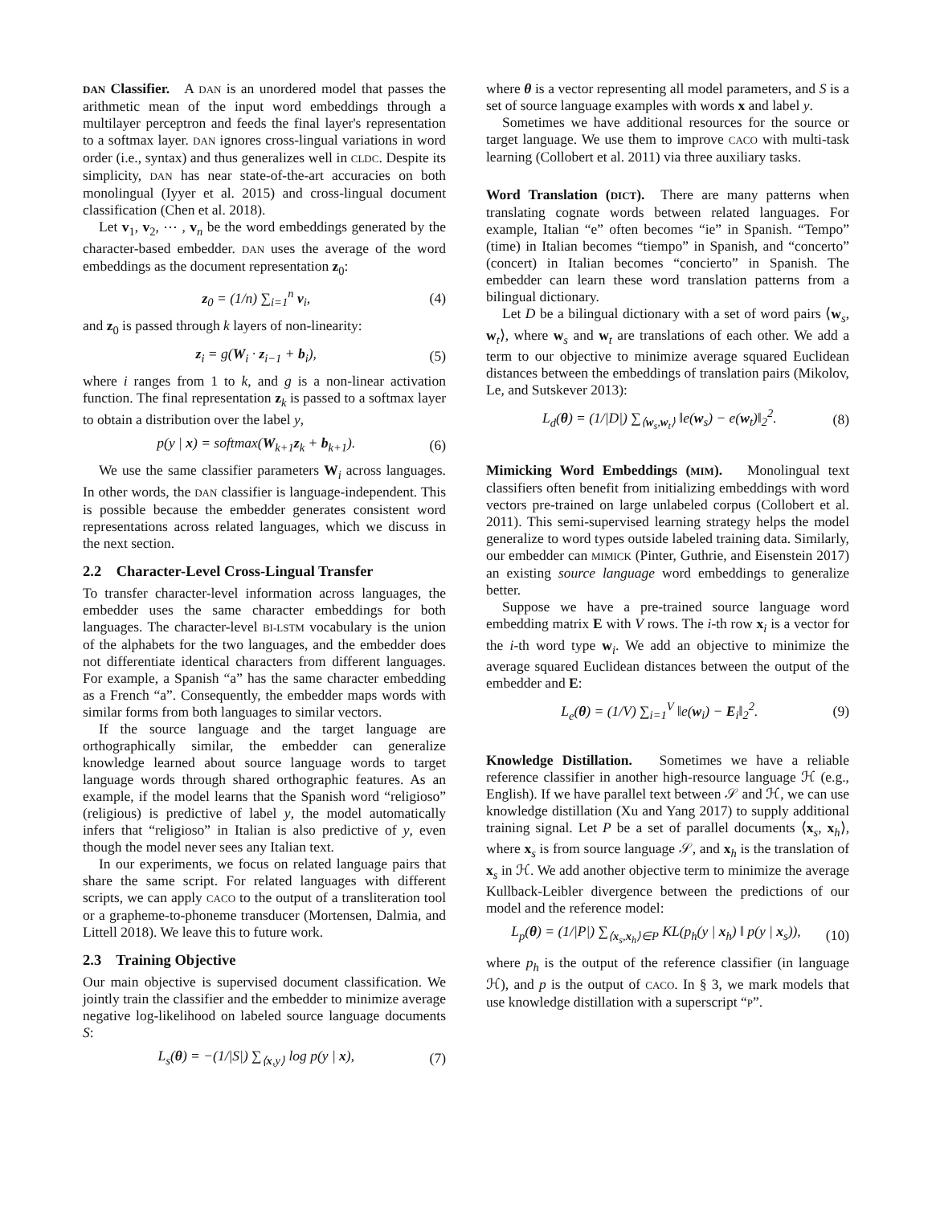DAN Classifier. A DAN is an unordered model that passes the arithmetic mean of the input word embeddings through a multilayer perceptron and feeds the final layer's representation to a softmax layer. DAN ignores cross-lingual variations in word order (i.e., syntax) and thus generalizes well in CLDC. Despite its simplicity, DAN has near state-of-the-art accuracies on both monolingual (Iyyer et al. 2015) and cross-lingual document classification (Chen et al. 2018).
Let v<sub>1</sub>, v<sub>2</sub>, ⋯ , v<sub>n</sub> be the word embeddings generated by the character-based embedder. DAN uses the average of the word embeddings as the document representation z<sub>0</sub>:
z<sub>0</sub> = (1/n) ∑<sub>i=1</sub><sup>n</sup> v<sub>i</sub>, (4)
and z<sub>0</sub> is passed through k layers of non-linearity:
z<sub>i</sub> = g(W<sub>i</sub> · z<sub>i−1</sub> + b<sub>i</sub>), (5)
where i ranges from 1 to k, and g is a non-linear activation function. The final representation z<sub>k</sub> is passed to a softmax layer to obtain a distribution over the label y,
p(y | x) = softmax(W<sub>k+1</sub>z<sub>k</sub> + b<sub>k+1</sub>). (6)
We use the same classifier parameters W<sub>i</sub> across languages. In other words, the DAN classifier is language-independent. This is possible because the embedder generates consistent word representations across related languages, which we discuss in the next section.
2.2 Character-Level Cross-Lingual Transfer
To transfer character-level information across languages, the embedder uses the same character embeddings for both languages. The character-level BI-LSTM vocabulary is the union of the alphabets for the two languages, and the embedder does not differentiate identical characters from different languages. For example, a Spanish “a” has the same character embedding as a French “a”. Consequently, the embedder maps words with similar forms from both languages to similar vectors.
If the source language and the target language are orthographically similar, the embedder can generalize knowledge learned about source language words to target language words through shared orthographic features. As an example, if the model learns that the Spanish word “religioso” (religious) is predictive of label y, the model automatically infers that “religioso” in Italian is also predictive of y, even though the model never sees any Italian text.
In our experiments, we focus on related language pairs that share the same script. For related languages with different scripts, we can apply CACO to the output of a transliteration tool or a grapheme-to-phoneme transducer (Mortensen, Dalmia, and Littell 2018). We leave this to future work.
2.3 Training Objective
Our main objective is supervised document classification. We jointly train the classifier and the embedder to minimize average negative log-likelihood on labeled source language documents S:
L<sub>s</sub>(θ) = −(1/|S|) ∑<sub>⟨x,y⟩</sub> log p(y | x), (7)
where θ is a vector representing all model parameters, and S is a set of source language examples with words x and label y.
Sometimes we have additional resources for the source or target language. We use them to improve CACO with multi-task learning (Collobert et al. 2011) via three auxiliary tasks.
Word Translation (DICT). There are many patterns when translating cognate words between related languages. For example, Italian “e” often becomes “ie” in Spanish. “Tempo” (time) in Italian becomes “tiempo” in Spanish, and “concerto” (concert) in Italian becomes “concierto” in Spanish. The embedder can learn these word translation patterns from a bilingual dictionary.
Let D be a bilingual dictionary with a set of word pairs ⟨w<sub>s</sub>, w<sub>t</sub>⟩, where w<sub>s</sub> and w<sub>t</sub> are translations of each other. We add a term to our objective to minimize average squared Euclidean distances between the embeddings of translation pairs (Mikolov, Le, and Sutskever 2013):
L<sub>d</sub>(θ) = (1/|D|) ∑<sub>⟨w<sub>s</sub>,w<sub>t</sub>⟩</sub> ‖e(w<sub>s</sub>) − e(w<sub>t</sub>)‖<sub>2</sub><sup>2</sup>. (8)
Mimicking Word Embeddings (MIM). Monolingual text classifiers often benefit from initializing embeddings with word vectors pre-trained on large unlabeled corpus (Collobert et al. 2011). This semi-supervised learning strategy helps the model generalize to word types outside labeled training data. Similarly, our embedder can MIMICK (Pinter, Guthrie, and Eisenstein 2017) an existing source language word embeddings to generalize better.
Suppose we have a pre-trained source language word embedding matrix E with V rows. The i-th row x<sub>i</sub> is a vector for the i-th word type w<sub>i</sub>. We add an objective to minimize the average squared Euclidean distances between the output of the embedder and E:
L<sub>e</sub>(θ) = (1/V) ∑<sub>i=1</sub><sup>V</sup> ‖e(w<sub>i</sub>) − E<sub>i</sub>‖<sub>2</sub><sup>2</sup>. (9)
Knowledge Distillation. Sometimes we have a reliable reference classifier in another high-resource language ℋ (e.g., English). If we have parallel text between 𝒮 and ℋ, we can use knowledge distillation (Xu and Yang 2017) to supply additional training signal. Let P be a set of parallel documents ⟨x<sub>s</sub>, x<sub>h</sub>⟩, where x<sub>s</sub> is from source language 𝒮, and x<sub>h</sub> is the translation of x<sub>s</sub> in ℋ. We add another objective term to minimize the average Kullback-Leibler divergence between the predictions of our model and the reference model:
L<sub>p</sub>(θ) = (1/|P|) ∑<sub>⟨x<sub>s</sub>,x<sub>h</sub>⟩∈P</sub> KL(p<sub>h</sub>(y | x<sub>h</sub>) ‖ p(y | x<sub>s</sub>)), (10)
where p<sub>h</sub> is the output of the reference classifier (in language ℋ), and p is the output of CACO. In § 3, we mark models that use knowledge distillation with a superscript “P”.